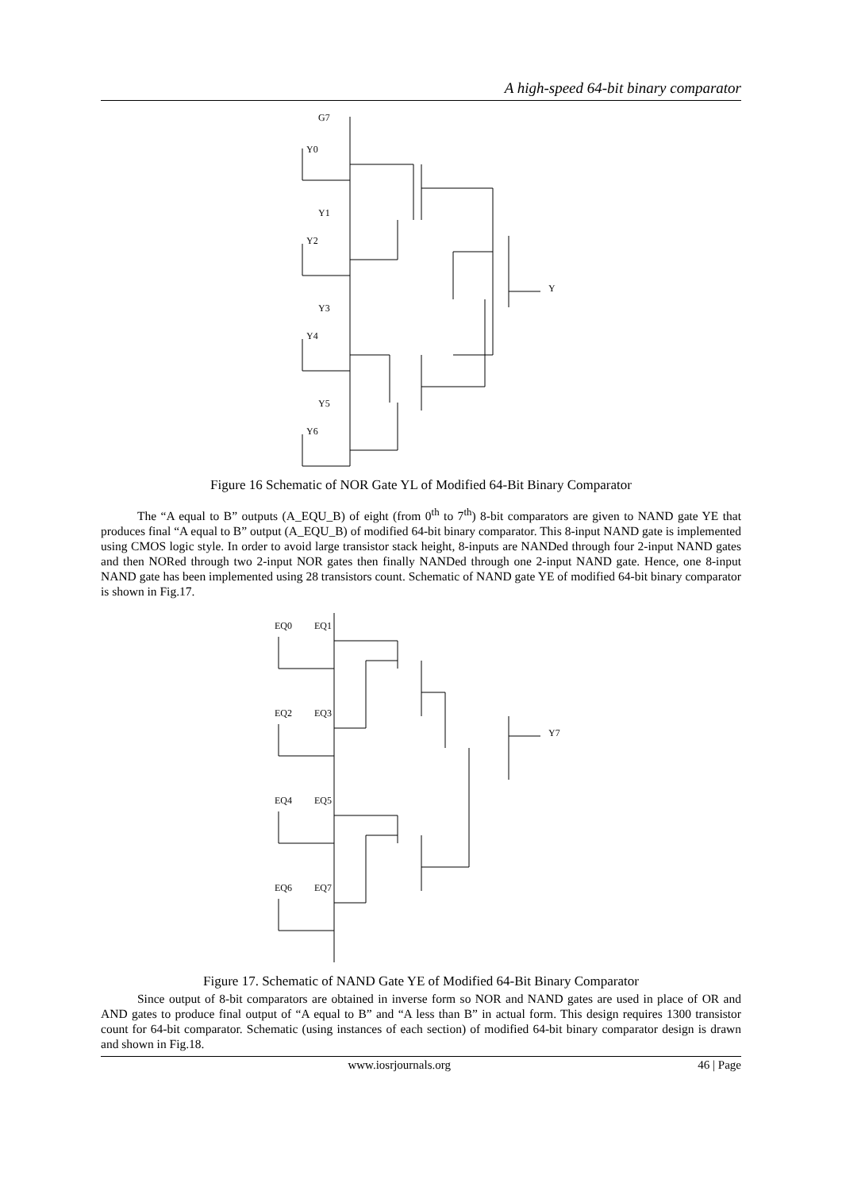A high-speed 64-bit binary comparator
G7
Y0
Y1
Y2
Y3
Y4
Y5
Y6
Y
Figure 16 Schematic of NOR Gate YL of Modified 64-Bit Binary Comparator
The “A equal to B” outputs (A_EQU_B) of eight (from 0<sup>th</sup> to 7<sup>th</sup>) 8-bit comparators are given to NAND gate YE that produces final “A equal to B” output (A_EQU_B) of modified 64-bit binary comparator. This 8-input NAND gate is implemented using CMOS logic style. In order to avoid large transistor stack height, 8-inputs are NANDed through four 2-input NAND gates and then NORed through two 2-input NOR gates then finally NANDed through one 2-input NAND gate. Hence, one 8-input NAND gate has been implemented using 28 transistors count. Schematic of NAND gate YE of modified 64-bit binary comparator is shown in Fig.17.
EQ0
EQ1
EQ2
EQ3
EQ4
EQ5
EQ6
EQ7
Y7
Figure 17. Schematic of NAND Gate YE of Modified 64-Bit Binary Comparator
Since output of 8-bit comparators are obtained in inverse form so NOR and NAND gates are used in place of OR and AND gates to produce final output of “A equal to B” and “A less than B” in actual form. This design requires 1300 transistor count for 64-bit comparator. Schematic (using instances of each section) of modified 64-bit binary comparator design is drawn and shown in Fig.18.
www.iosrjournals.org 46 | Page